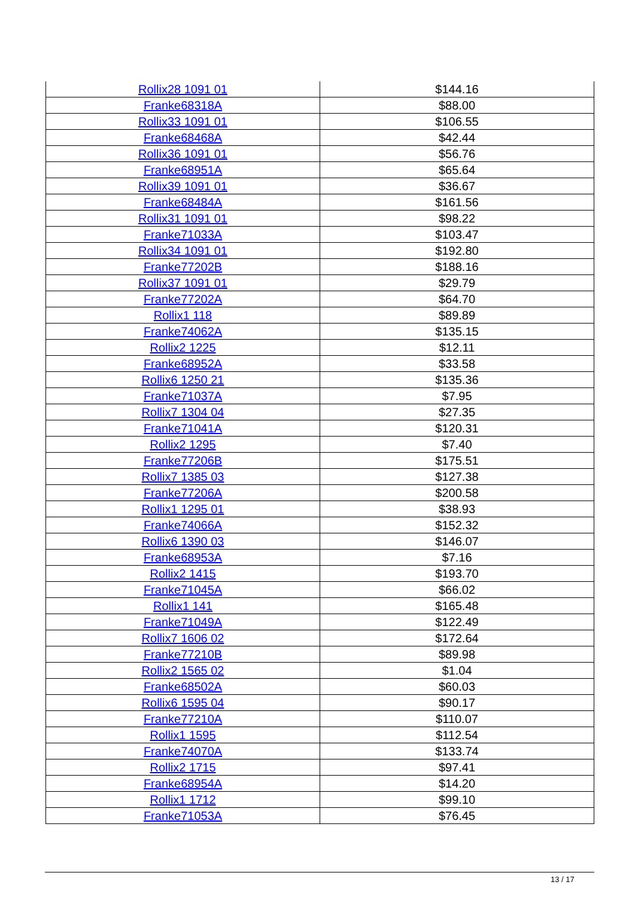| Rollix28 1091 01 | $144.16 |
| Franke68318A | $88.00 |
| Rollix33 1091 01 | $106.55 |
| Franke68468A | $42.44 |
| Rollix36 1091 01 | $56.76 |
| Franke68951A | $65.64 |
| Rollix39 1091 01 | $36.67 |
| Franke68484A | $161.56 |
| Rollix31 1091 01 | $98.22 |
| Franke71033A | $103.47 |
| Rollix34 1091 01 | $192.80 |
| Franke77202B | $188.16 |
| Rollix37 1091 01 | $29.79 |
| Franke77202A | $64.70 |
| Rollix1 118 | $89.89 |
| Franke74062A | $135.15 |
| Rollix2 1225 | $12.11 |
| Franke68952A | $33.58 |
| Rollix6 1250 21 | $135.36 |
| Franke71037A | $7.95 |
| Rollix7 1304 04 | $27.35 |
| Franke71041A | $120.31 |
| Rollix2 1295 | $7.40 |
| Franke77206B | $175.51 |
| Rollix7 1385 03 | $127.38 |
| Franke77206A | $200.58 |
| Rollix1 1295 01 | $38.93 |
| Franke74066A | $152.32 |
| Rollix6 1390 03 | $146.07 |
| Franke68953A | $7.16 |
| Rollix2 1415 | $193.70 |
| Franke71045A | $66.02 |
| Rollix1 141 | $165.48 |
| Franke71049A | $122.49 |
| Rollix7 1606 02 | $172.64 |
| Franke77210B | $89.98 |
| Rollix2 1565 02 | $1.04 |
| Franke68502A | $60.03 |
| Rollix6 1595 04 | $90.17 |
| Franke77210A | $110.07 |
| Rollix1 1595 | $112.54 |
| Franke74070A | $133.74 |
| Rollix2 1715 | $97.41 |
| Franke68954A | $14.20 |
| Rollix1 1712 | $99.10 |
| Franke71053A | $76.45 |
13 / 17